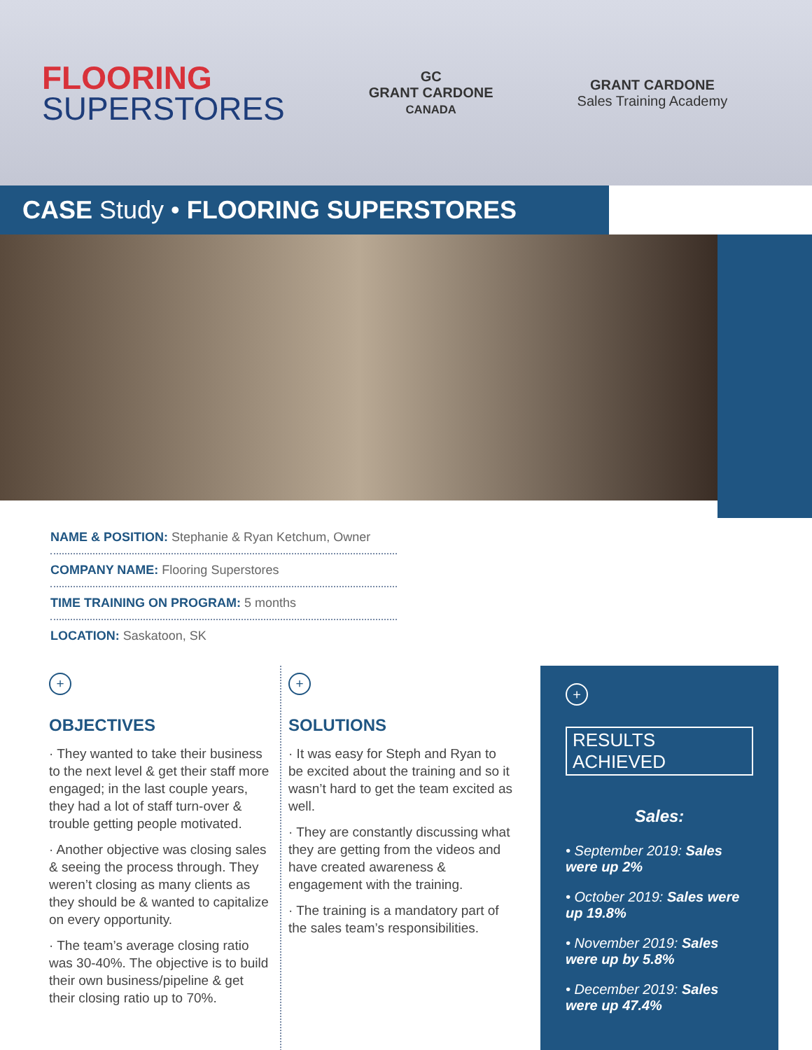FLOORING
SUPERSTORES
GC
GRANT CARDONE
CANADA
GRANT CARDONE
Sales Training Academy
CASE Study • FLOORING SUPERSTORES
NAME & POSITION: Stephanie & Ryan Ketchum, Owner
COMPANY NAME: Flooring Superstores
TIME TRAINING ON PROGRAM: 5 months
LOCATION: Saskatoon, SK
+
OBJECTIVES
· They wanted to take their business to the next level & get their staff more engaged; in the last couple years, they had a lot of staff turn-over & trouble getting people motivated.
· Another objective was closing sales & seeing the process through. They weren’t closing as many clients as they should be & wanted to capitalize on every opportunity.
· The team’s average closing ratio was 30-40%. The objective is to build their own business/pipeline & get their closing ratio up to 70%.
+
SOLUTIONS
· It was easy for Steph and Ryan to be excited about the training and so it wasn’t hard to get the team excited as well.
· They are constantly discussing what they are getting from the videos and have created awareness & engagement with the training.
· The training is a mandatory part of the sales team’s responsibilities.
+
RESULTS ACHIEVED
Sales:
• September 2019: Sales were up 2%
• October 2019: Sales were up 19.8%
• November 2019: Sales were up by 5.8%
• December 2019: Sales were up 47.4%